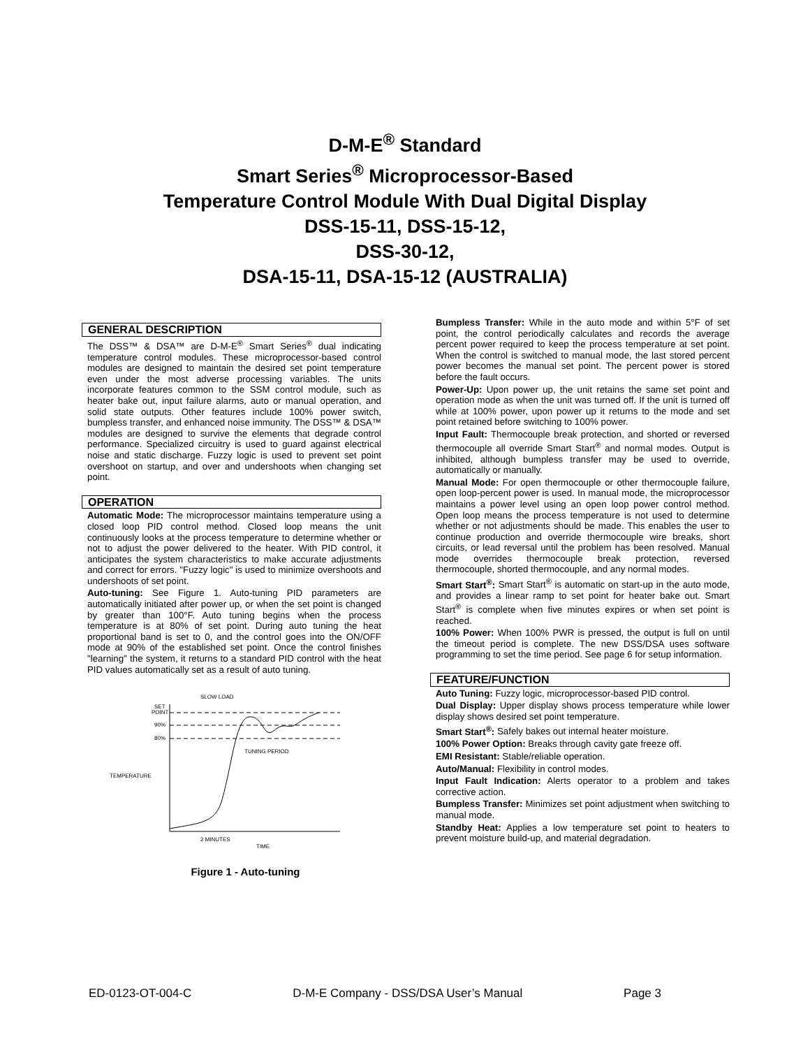D-M-E<sup>®</sup> Standard
Smart Series<sup>®</sup> Microprocessor-Based
Temperature Control Module With Dual Digital Display
DSS-15-11, DSS-15-12,
DSS-30-12,
DSA-15-11, DSA-15-12 (AUSTRALIA)
GENERAL DESCRIPTION
The DSS™ & DSA™ are D-M-E<sup>®</sup> Smart Series<sup>®</sup> dual indicating temperature control modules. These microprocessor-based control modules are designed to maintain the desired set point temperature even under the most adverse processing variables. The units incorporate features common to the SSM control module, such as heater bake out, input failure alarms, auto or manual operation, and solid state outputs. Other features include 100% power switch, bumpless transfer, and enhanced noise immunity. The DSS™ & DSA™ modules are designed to survive the elements that degrade control performance. Specialized circuitry is used to guard against electrical noise and static discharge. Fuzzy logic is used to prevent set point overshoot on startup, and over and undershoots when changing set point.
OPERATION
Automatic Mode: The microprocessor maintains temperature using a closed loop PID control method. Closed loop means the unit continuously looks at the process temperature to determine whether or not to adjust the power delivered to the heater. With PID control, it anticipates the system characteristics to make accurate adjustments and correct for errors. "Fuzzy logic" is used to minimize overshoots and undershoots of set point.
Auto-tuning: See Figure 1. Auto-tuning PID parameters are automatically initiated after power up, or when the set point is changed by greater than 100°F. Auto tuning begins when the process temperature is at 80% of set point. During auto tuning the heat proportional band is set to 0, and the control goes into the ON/OFF mode at 90% of the established set point. Once the control finishes "learning" the system, it returns to a standard PID control with the heat PID values automatically set as a result of auto tuning.
SLOW LOAD
SET
POINT
90%
80%
TEMPERATURE
TUNING PERIOD
2 MINUTES
TIME
Figure 1 - Auto-tuning
Bumpless Transfer: While in the auto mode and within 5°F of set point, the control periodically calculates and records the average percent power required to keep the process temperature at set point. When the control is switched to manual mode, the last stored percent power becomes the manual set point. The percent power is stored before the fault occurs.
Power-Up: Upon power up, the unit retains the same set point and operation mode as when the unit was turned off. If the unit is turned off while at 100% power, upon power up it returns to the mode and set point retained before switching to 100% power.
Input Fault: Thermocouple break protection, and shorted or reversed thermocouple all override Smart Start<sup>®</sup> and normal modes. Output is inhibited, although bumpless transfer may be used to override, automatically or manually.
Manual Mode: For open thermocouple or other thermocouple failure, open loop-percent power is used. In manual mode, the microprocessor maintains a power level using an open loop power control method. Open loop means the process temperature is not used to determine whether or not adjustments should be made. This enables the user to continue production and override thermocouple wire breaks, short circuits, or lead reversal until the problem has been resolved. Manual mode overrides thermocouple break protection, reversed thermocouple, shorted thermocouple, and any normal modes.
Smart Start<sup>®</sup>: Smart Start<sup>®</sup> is automatic on start-up in the auto mode, and provides a linear ramp to set point for heater bake out. Smart Start<sup>®</sup> is complete when five minutes expires or when set point is reached.
100% Power: When 100% PWR is pressed, the output is full on until the timeout period is complete. The new DSS/DSA uses software programming to set the time period. See page 6 for setup information.
FEATURE/FUNCTION
Auto Tuning: Fuzzy logic, microprocessor-based PID control.
Dual Display: Upper display shows process temperature while lower display shows desired set point temperature.
Smart Start<sup>®</sup>: Safely bakes out internal heater moisture.
100% Power Option: Breaks through cavity gate freeze off.
EMI Resistant: Stable/reliable operation.
Auto/Manual: Flexibility in control modes.
Input Fault Indication: Alerts operator to a problem and takes corrective action.
Bumpless Transfer: Minimizes set point adjustment when switching to manual mode.
Standby Heat: Applies a low temperature set point to heaters to prevent moisture build-up, and material degradation.
ED-0123-OT-004-C D-M-E Company - DSS/DSA User’s Manual Page 3